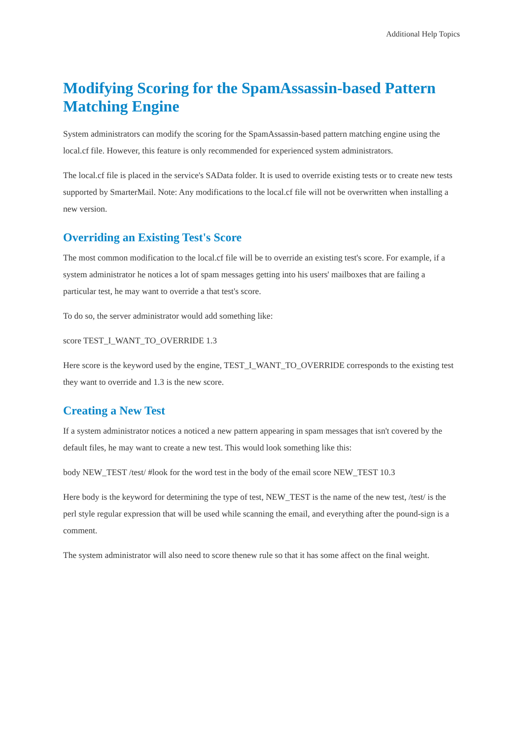Additional Help Topics
Modifying Scoring for the SpamAssassin-based Pattern Matching Engine
System administrators can modify the scoring for the SpamAssassin-based pattern matching engine using the local.cf file. However, this feature is only recommended for experienced system administrators.
The local.cf file is placed in the service's SAData folder. It is used to override existing tests or to create new tests supported by SmarterMail. Note: Any modifications to the local.cf file will not be overwritten when installing a new version.
Overriding an Existing Test's Score
The most common modification to the local.cf file will be to override an existing test's score. For example, if a system administrator he notices a lot of spam messages getting into his users' mailboxes that are failing a particular test, he may want to override a that test's score.
To do so, the server administrator would add something like:
score TEST_I_WANT_TO_OVERRIDE 1.3
Here score is the keyword used by the engine, TEST_I_WANT_TO_OVERRIDE corresponds to the existing test they want to override and 1.3 is the new score.
Creating a New Test
If a system administrator notices a noticed a new pattern appearing in spam messages that isn't covered by the default files, he may want to create a new test. This would look something like this:
body NEW_TEST /test/ #look for the word test in the body of the email score NEW_TEST 10.3
Here body is the keyword for determining the type of test, NEW_TEST is the name of the new test, /test/ is the perl style regular expression that will be used while scanning the email, and everything after the pound-sign is a comment.
The system administrator will also need to score thenew rule so that it has some affect on the final weight.